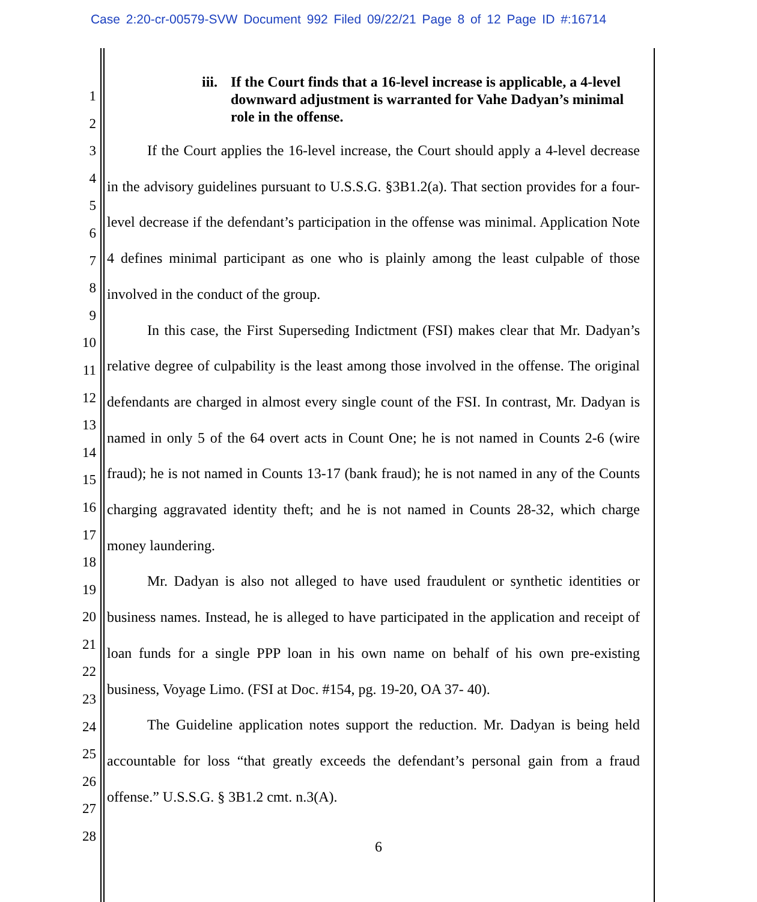Case 2:20-cr-00579-SVW Document 992 Filed 09/22/21 Page 8 of 12 Page ID #:16714
1
2
3
4
5
6
7
8
9
10
11
12
13
14
15
16
17
18
19
20
21
22
23
24
25
26
27
28
iii. If the Court finds that a 16-level increase is applicable, a 4-level downward adjustment is warranted for Vahe Dadyan’s minimal role in the offense.
If the Court applies the 16-level increase, the Court should apply a 4-level decrease in the advisory guidelines pursuant to U.S.S.G. §3B1.2(a). That section provides for a four-level decrease if the defendant’s participation in the offense was minimal. Application Note 4 defines minimal participant as one who is plainly among the least culpable of those involved in the conduct of the group.
In this case, the First Superseding Indictment (FSI) makes clear that Mr. Dadyan’s relative degree of culpability is the least among those involved in the offense. The original defendants are charged in almost every single count of the FSI. In contrast, Mr. Dadyan is named in only 5 of the 64 overt acts in Count One; he is not named in Counts 2-6 (wire fraud); he is not named in Counts 13-17 (bank fraud); he is not named in any of the Counts charging aggravated identity theft; and he is not named in Counts 28-32, which charge money laundering.
Mr. Dadyan is also not alleged to have used fraudulent or synthetic identities or business names. Instead, he is alleged to have participated in the application and receipt of loan funds for a single PPP loan in his own name on behalf of his own pre-existing business, Voyage Limo. (FSI at Doc. #154, pg. 19-20, OA 37- 40).
The Guideline application notes support the reduction. Mr. Dadyan is being held accountable for loss “that greatly exceeds the defendant’s personal gain from a fraud offense.” U.S.S.G. § 3B1.2 cmt. n.3(A).
6